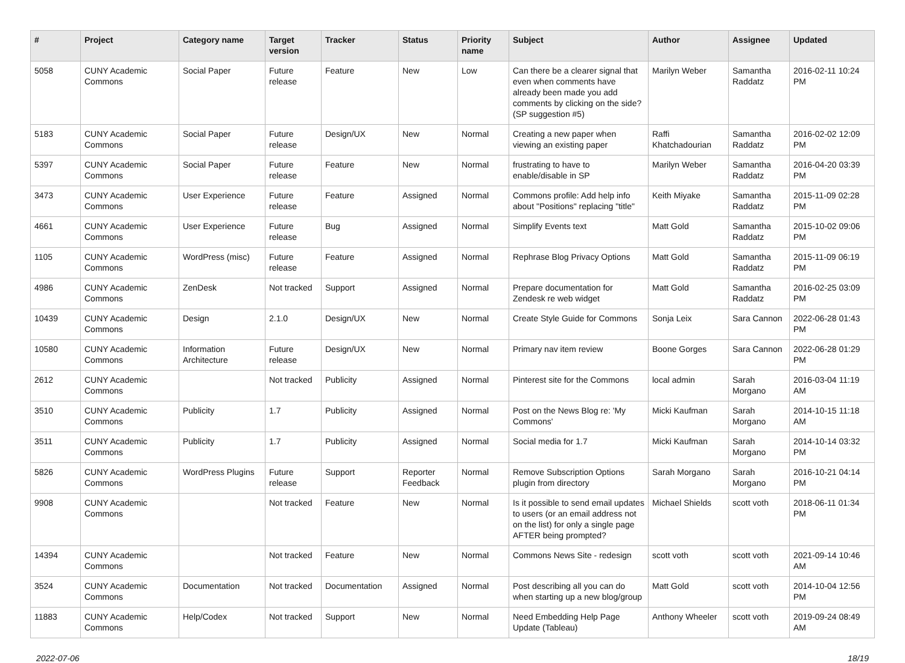| # | Project | Category name | Target version | Tracker | Status | Priority name | Subject | Author | Assignee | Updated |
| --- | --- | --- | --- | --- | --- | --- | --- | --- | --- | --- |
| 5058 | CUNY Academic Commons | Social Paper | Future release | Feature | New | Low | Can there be a clearer signal that even when comments have already been made you add comments by clicking on the side? (SP suggestion #5) | Marilyn Weber | Samantha Raddatz | 2016-02-11 10:24 PM |
| 5183 | CUNY Academic Commons | Social Paper | Future release | Design/UX | New | Normal | Creating a new paper when viewing an existing paper | Raffi Khatchadourian | Samantha Raddatz | 2016-02-02 12:09 PM |
| 5397 | CUNY Academic Commons | Social Paper | Future release | Feature | New | Normal | frustrating to have to enable/disable in SP | Marilyn Weber | Samantha Raddatz | 2016-04-20 03:39 PM |
| 3473 | CUNY Academic Commons | User Experience | Future release | Feature | Assigned | Normal | Commons profile: Add help info about "Positions" replacing "title" | Keith Miyake | Samantha Raddatz | 2015-11-09 02:28 PM |
| 4661 | CUNY Academic Commons | User Experience | Future release | Bug | Assigned | Normal | Simplify Events text | Matt Gold | Samantha Raddatz | 2015-10-02 09:06 PM |
| 1105 | CUNY Academic Commons | WordPress (misc) | Future release | Feature | Assigned | Normal | Rephrase Blog Privacy Options | Matt Gold | Samantha Raddatz | 2015-11-09 06:19 PM |
| 4986 | CUNY Academic Commons | ZenDesk | Not tracked | Support | Assigned | Normal | Prepare documentation for Zendesk re web widget | Matt Gold | Samantha Raddatz | 2016-02-25 03:09 PM |
| 10439 | CUNY Academic Commons | Design | 2.1.0 | Design/UX | New | Normal | Create Style Guide for Commons | Sonja Leix | Sara Cannon | 2022-06-28 01:43 PM |
| 10580 | CUNY Academic Commons | Information Architecture | Future release | Design/UX | New | Normal | Primary nav item review | Boone Gorges | Sara Cannon | 2022-06-28 01:29 PM |
| 2612 | CUNY Academic Commons | | Not tracked | Publicity | Assigned | Normal | Pinterest site for the Commons | local admin | Sarah Morgano | 2016-03-04 11:19 AM |
| 3510 | CUNY Academic Commons | Publicity | 1.7 | Publicity | Assigned | Normal | Post on the News Blog re: 'My Commons' | Micki Kaufman | Sarah Morgano | 2014-10-15 11:18 AM |
| 3511 | CUNY Academic Commons | Publicity | 1.7 | Publicity | Assigned | Normal | Social media for 1.7 | Micki Kaufman | Sarah Morgano | 2014-10-14 03:32 PM |
| 5826 | CUNY Academic Commons | WordPress Plugins | Future release | Support | Reporter Feedback | Normal | Remove Subscription Options plugin from directory | Sarah Morgano | Sarah Morgano | 2016-10-21 04:14 PM |
| 9908 | CUNY Academic Commons | | Not tracked | Feature | New | Normal | Is it possible to send email updates to users (or an email address not on the list) for only a single page AFTER being prompted? | Michael Shields | scott voth | 2018-06-11 01:34 PM |
| 14394 | CUNY Academic Commons | | Not tracked | Feature | New | Normal | Commons News Site - redesign | scott voth | scott voth | 2021-09-14 10:46 AM |
| 3524 | CUNY Academic Commons | Documentation | Not tracked | Documentation | Assigned | Normal | Post describing all you can do when starting up a new blog/group | Matt Gold | scott voth | 2014-10-04 12:56 PM |
| 11883 | CUNY Academic Commons | Help/Codex | Not tracked | Support | New | Normal | Need Embedding Help Page Update (Tableau) | Anthony Wheeler | scott voth | 2019-09-24 08:49 AM |
2022-07-06 18/19